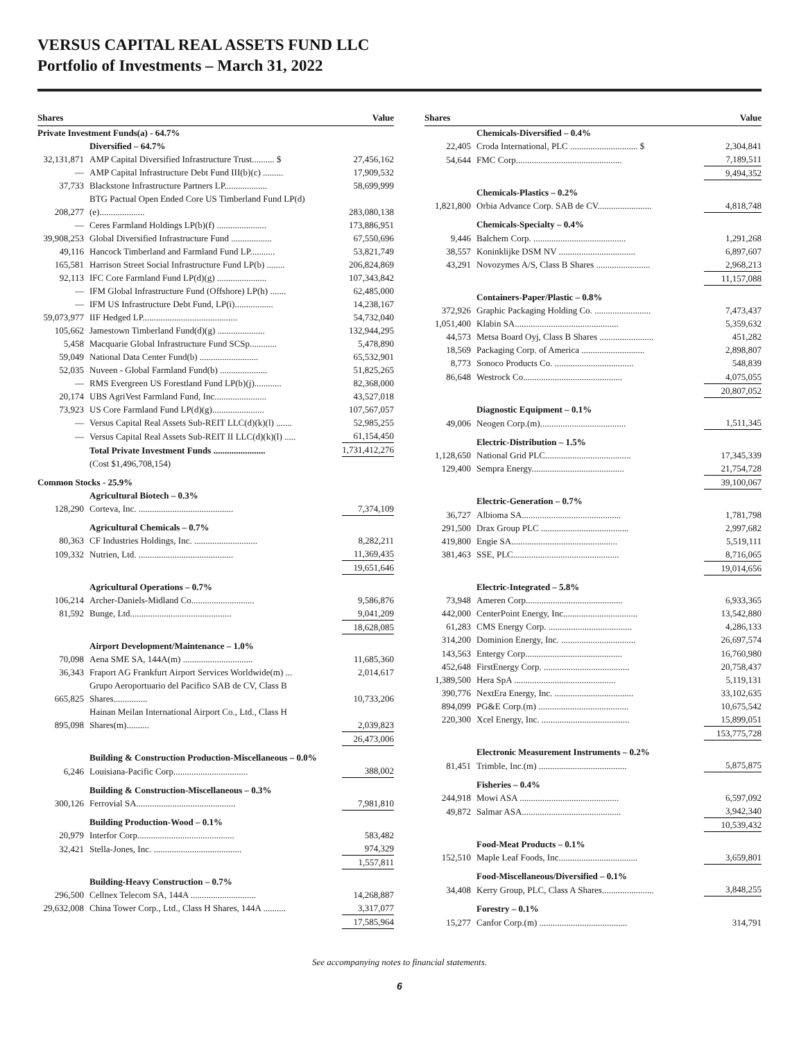VERSUS CAPITAL REAL ASSETS FUND LLC
Portfolio of Investments – March 31, 2022
| Shares | | Value |
| --- | --- | --- |
| Private Investment Funds(a) - 64.7% | | |
| | Diversified – 64.7% | |
| 32,131,871 | AMP Capital Diversified Infrastructure Trust.......... $ | 27,456,162 |
| — | AMP Capital Infrastructure Debt Fund III(b)(c) ......... | 17,909,532 |
| 37,733 | Blackstone Infrastructure Partners LP................... | 58,699,999 |
| 208,277 | BTG Pactual Open Ended Core US Timberland Fund LP(d)(e).................... | 283,080,138 |
| — | Ceres Farmland Holdings LP(b)(f) ...................... | 173,886,951 |
| 39,908,253 | Global Diversified Infrastructure Fund .................. | 67,550,696 |
| 49,116 | Hancock Timberland and Farmland Fund LP........... | 53,821,749 |
| 165,581 | Harrison Street Social Infrastructure Fund LP(b) ........ | 206,824,869 |
| 92,113 | IFC Core Farmland Fund LP(d)(g) ...................... | 107,343,842 |
| — | IFM Global Infrastructure Fund (Offshore) LP(h) ....... | 62,485,000 |
| — | IFM US Infrastructure Debt Fund, LP(i)................. | 14,238,167 |
| 59,073,977 | IIF Hedged LP.......................................... | 54,732,040 |
| 105,662 | Jamestown Timberland Fund(d)(g) ..................... | 132,944,295 |
| 5,458 | Macquarie Global Infrastructure Fund SCSp............ | 5,478,890 |
| 59,049 | National Data Center Fund(b) .......................... | 65,532,901 |
| 52,035 | Nuveen - Global Farmland Fund(b) ..................... | 51,825,265 |
| — | RMS Evergreen US Forestland Fund LP(b)(j)............ | 82,368,000 |
| 20,174 | UBS AgriVest Farmland Fund, Inc....................... | 43,527,018 |
| 73,923 | US Core Farmland Fund LP(d)(g)....................... | 107,567,057 |
| — | Versus Capital Real Assets Sub-REIT LLC(d)(k)(l) ....... | 52,985,255 |
| — | Versus Capital Real Assets Sub-REIT II LLC(d)(k)(l) ..... | 61,154,450 |
| | Total Private Investment Funds ....................... | 1,731,412,276 |
| | (Cost $1,496,708,154) | |
| Common Stocks - 25.9% | | |
| | Agricultural Biotech – 0.3% | |
| 128,290 | Corteva, Inc. .......................................... | 7,374,109 |
| | Agricultural Chemicals – 0.7% | |
| 80,363 | CF Industries Holdings, Inc. ............................ | 8,282,211 |
| 109,332 | Nutrien, Ltd. .......................................... | 11,369,435 |
| | | 19,651,646 |
| | Agricultural Operations – 0.7% | |
| 106,214 | Archer-Daniels-Midland Co............................ | 9,586,876 |
| 81,592 | Bunge, Ltd............................................. | 9,041,209 |
| | | 18,628,085 |
| | Airport Development/Maintenance – 1.0% | |
| 70,098 | Aena SME SA, 144A(m) ............................... | 11,685,360 |
| 36,343 | Fraport AG Frankfurt Airport Services Worldwide(m) ... | 2,014,617 |
| 665,825 | Grupo Aeroportuario del Pacifico SAB de CV, Class B Shares............... | 10,733,206 |
| 895,098 | Hainan Meilan International Airport Co., Ltd., Class H Shares(m).......... | 2,039,823 |
| | | 26,473,006 |
| | Building & Construction Production-Miscellaneous – 0.0% | |
| 6,246 | Louisiana-Pacific Corp................................. | 388,002 |
| | Building & Construction-Miscellaneous – 0.3% | |
| 300,126 | Ferrovial SA............................................ | 7,981,810 |
| | Building Production-Wood – 0.1% | |
| 20,979 | Interfor Corp........................................... | 583,482 |
| 32,421 | Stella-Jones, Inc. ....................................... | 974,329 |
| | | 1,557,811 |
| | Building-Heavy Construction – 0.7% | |
| 296,500 | Cellnex Telecom SA, 144A ............................. | 14,268,887 |
| 29,632,008 | China Tower Corp., Ltd., Class H Shares, 144A .......... | 3,317,077 |
| | | 17,585,964 |
| Shares | | Value |
| --- | --- | --- |
| | Chemicals-Diversified – 0.4% | |
| 22,405 | Croda International, PLC .............................. $ | 2,304,841 |
| 54,644 | FMC Corp............................................... | 7,189,511 |
| | | 9,494,352 |
| | Chemicals-Plastics – 0.2% | |
| 1,821,800 | Orbia Advance Corp. SAB de CV........................ | 4,818,748 |
| | Chemicals-Specialty – 0.4% | |
| 9,446 | Balchem Corp. ......................................... | 1,291,268 |
| 38,557 | Koninklijke DSM NV .................................. | 6,897,607 |
| 43,291 | Novozymes A/S, Class B Shares ........................ | 2,968,213 |
| | | 11,157,088 |
| | Containers-Paper/Plastic – 0.8% | |
| 372,926 | Graphic Packaging Holding Co. ......................... | 7,473,437 |
| 1,051,400 | Klabin SA.............................................. | 5,359,632 |
| 44,573 | Metsa Board Oyj, Class B Shares ........................ | 451,282 |
| 18,569 | Packaging Corp. of America ............................ | 2,898,807 |
| 8,773 | Sonoco Products Co. ................................... | 548,839 |
| 86,648 | Westrock Co............................................ | 4,075,055 |
| | | 20,807,052 |
| | Diagnostic Equipment – 0.1% | |
| 49,006 | Neogen Corp.(m)...................................... | 1,511,345 |
| | Electric-Distribution – 1.5% | |
| 1,128,650 | National Grid PLC...................................... | 17,345,339 |
| 129,400 | Sempra Energy......................................... | 21,754,728 |
| | | 39,100,067 |
| | Electric-Generation – 0.7% | |
| 36,727 | Albioma SA............................................ | 1,781,798 |
| 291,500 | Drax Group PLC ....................................... | 2,997,682 |
| 419,800 | Engie SA............................................... | 5,519,111 |
| 381,463 | SSE, PLC............................................... | 8,716,065 |
| | | 19,014,656 |
| | Electric-Integrated – 5.8% | |
| 73,948 | Ameren Corp........................................... | 6,933,365 |
| 442,000 | CenterPoint Energy, Inc................................. | 13,542,880 |
| 61,283 | CMS Energy Corp. ..................................... | 4,286,133 |
| 314,200 | Dominion Energy, Inc. ................................. | 26,697,574 |
| 143,563 | Entergy Corp........................................... | 16,760,980 |
| 452,648 | FirstEnergy Corp. ...................................... | 20,758,437 |
| 1,389,500 | Hera SpA ............................................. | 5,119,131 |
| 390,776 | NextEra Energy, Inc. ................................... | 33,102,635 |
| 894,099 | PG&E Corp.(m) ........................................ | 10,675,542 |
| 220,300 | Xcel Energy, Inc. ....................................... | 15,899,051 |
| | | 153,775,728 |
| | Electronic Measurement Instruments – 0.2% | |
| 81,451 | Trimble, Inc.(m) ....................................... | 5,875,875 |
| | Fisheries – 0.4% | |
| 244,918 | Mowi ASA ............................................ | 6,597,092 |
| 49,872 | Salmar ASA............................................ | 3,942,340 |
| | | 10,539,432 |
| | Food-Meat Products – 0.1% | |
| 152,510 | Maple Leaf Foods, Inc................................... | 3,659,801 |
| | Food-Miscellaneous/Diversified – 0.1% | |
| 34,408 | Kerry Group, PLC, Class A Shares....................... | 3,848,255 |
| | Forestry – 0.1% | |
| 15,277 | Canfor Corp.(m) ....................................... | 314,791 |
See accompanying notes to financial statements.
6